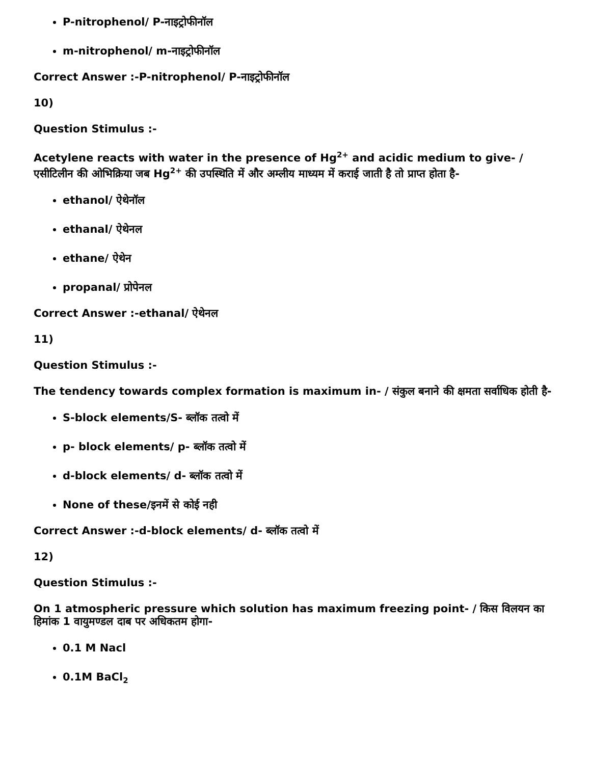P-nitrophenol/ P-नाइट्रोफीनॉल
m-nitrophenol/ m-नाइट्रोफीनॉल
Correct Answer :-P-nitrophenol/ P-नाइट्रोफीनॉल
10)
Question Stimulus :-
Acetylene reacts with water in the presence of Hg<sup>2+</sup> and acidic medium to give- / एसीटिलीन की ओभिक्रिया जब Hg<sup>2+</sup> की उपस्थिति में और अम्लीय माध्यम में कराई जाती है तो प्राप्त होता है-
ethanol/ ऐथेनॉल
ethanal/ ऐथेनल
ethane/ ऐथेन
propanal/ प्रोपेनल
Correct Answer :-ethanal/ ऐथेनल
11)
Question Stimulus :-
The tendency towards complex formation is maximum in- / संकुल बनाने की क्षमता सर्वाधिक होती है-
S-block elements/S- ब्लॉक तत्वो में
p- block elements/ p- ब्लॉक तत्वो में
d-block elements/ d- ब्लॉक तत्वो में
None of these/इनमें से कोई नही
Correct Answer :-d-block elements/ d- ब्लॉक तत्वो में
12)
Question Stimulus :-
On 1 atmospheric pressure which solution has maximum freezing point- / किस विलयन का हिमांक 1 वायुमण्डल दाब पर अधिकतम होगा-
0.1 M Nacl
0.1M BaCl<sub>2</sub>